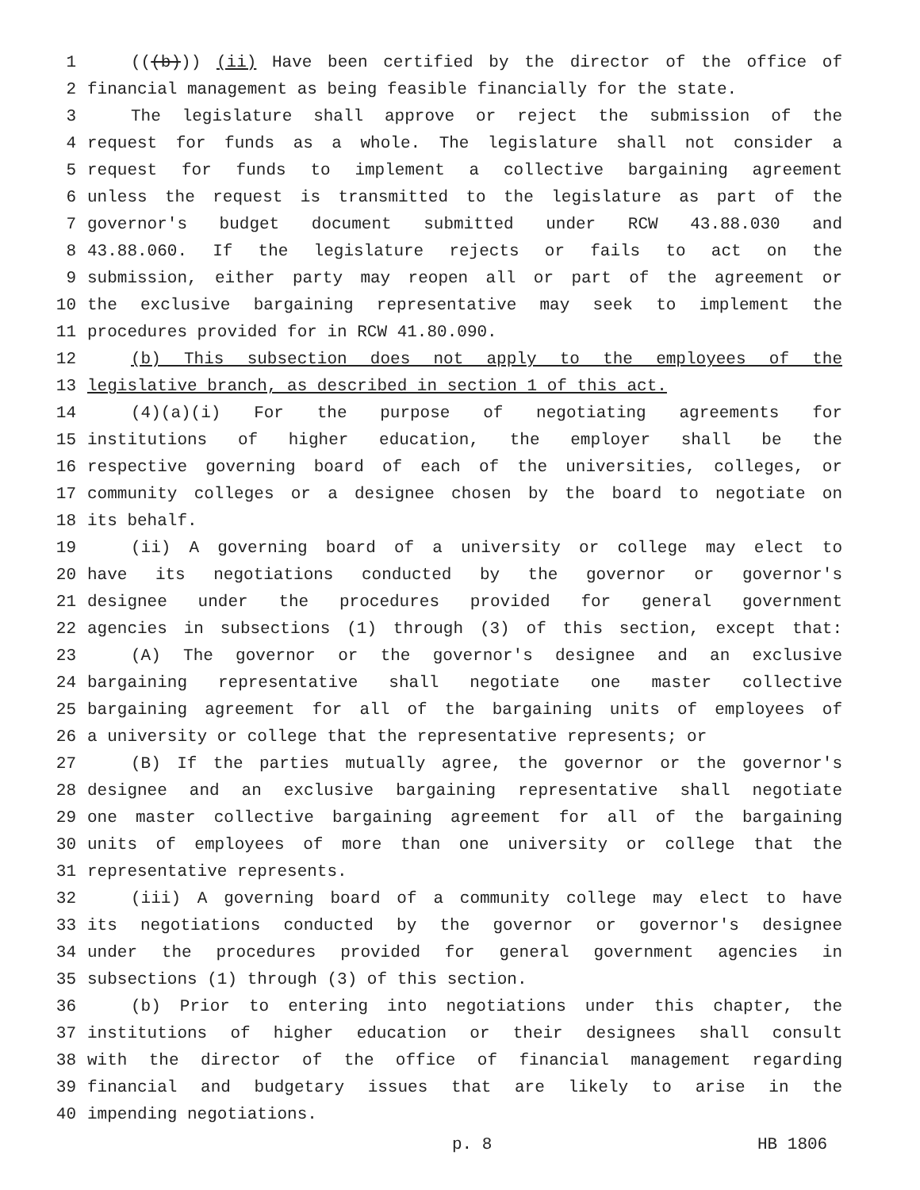1 (((b))) (ii) Have been certified by the director of the office of
2 financial management as being feasible financially for the state.
3 The legislature shall approve or reject the submission of the
4 request for funds as a whole. The legislature shall not consider a
5 request for funds to implement a collective bargaining agreement
6 unless the request is transmitted to the legislature as part of the
7 governor's budget document submitted under RCW 43.88.030 and
8 43.88.060. If the legislature rejects or fails to act on the
9 submission, either party may reopen all or part of the agreement or
10 the exclusive bargaining representative may seek to implement the
11 procedures provided for in RCW 41.80.090.
12 (b) This subsection does not apply to the employees of the
13 legislative branch, as described in section 1 of this act.
14 (4)(a)(i) For the purpose of negotiating agreements for
15 institutions of higher education, the employer shall be the
16 respective governing board of each of the universities, colleges, or
17 community colleges or a designee chosen by the board to negotiate on
18 its behalf.
19 (ii) A governing board of a university or college may elect to
20 have its negotiations conducted by the governor or governor's
21 designee under the procedures provided for general government
22 agencies in subsections (1) through (3) of this section, except that:
23 (A) The governor or the governor's designee and an exclusive
24 bargaining representative shall negotiate one master collective
25 bargaining agreement for all of the bargaining units of employees of
26 a university or college that the representative represents; or
27 (B) If the parties mutually agree, the governor or the governor's
28 designee and an exclusive bargaining representative shall negotiate
29 one master collective bargaining agreement for all of the bargaining
30 units of employees of more than one university or college that the
31 representative represents.
32 (iii) A governing board of a community college may elect to have
33 its negotiations conducted by the governor or governor's designee
34 under the procedures provided for general government agencies in
35 subsections (1) through (3) of this section.
36 (b) Prior to entering into negotiations under this chapter, the
37 institutions of higher education or their designees shall consult
38 with the director of the office of financial management regarding
39 financial and budgetary issues that are likely to arise in the
40 impending negotiations.
p. 8 HB 1806